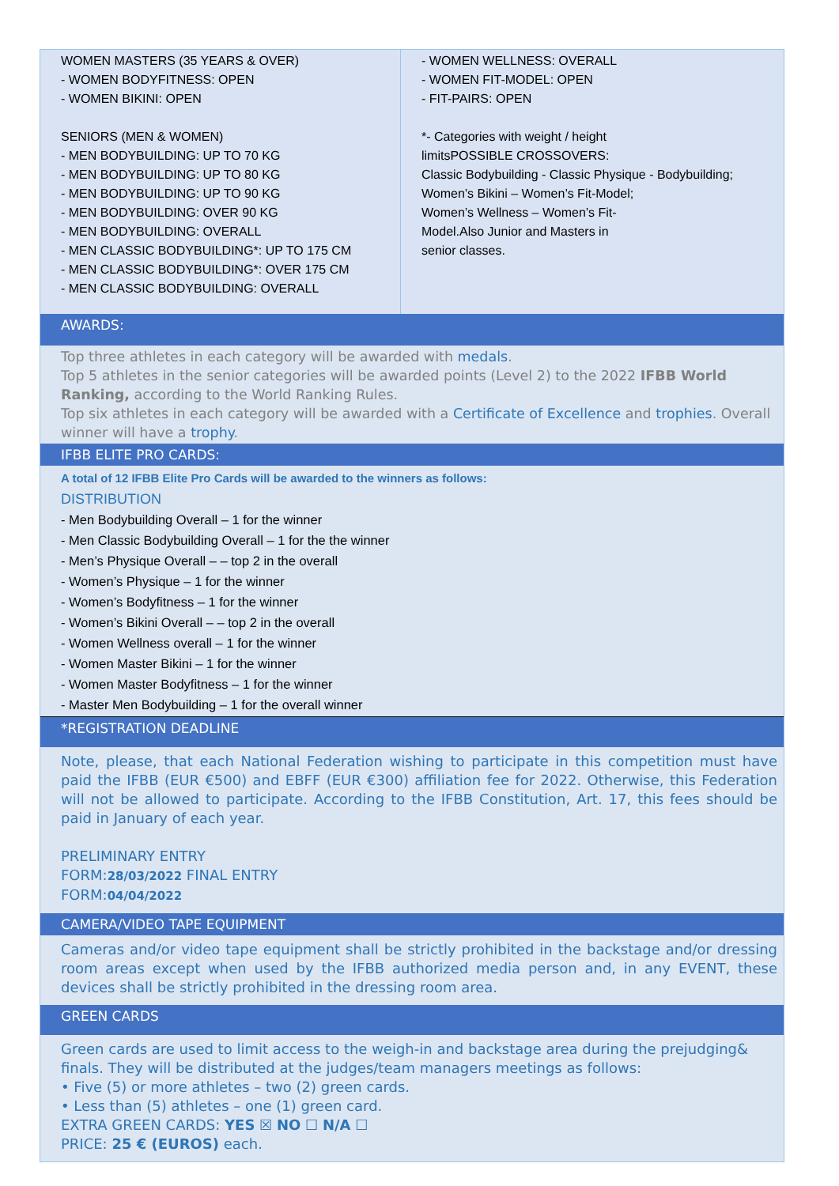| WOMEN MASTERS (35 YEARS & OVER) - WOMEN BODYFITNESS: OPEN - WOMEN BIKINI: OPEN SENIORS (MEN & WOMEN) - MEN BODYBUILDING: UP TO 70 KG - MEN BODYBUILDING: UP TO 80 KG - MEN BODYBUILDING: UP TO 90 KG - MEN BODYBUILDING: OVER 90 KG - MEN BODYBUILDING: OVERALL - MEN CLASSIC BODYBUILDING*: UP TO 175 CM - MEN CLASSIC BODYBUILDING*: OVER 175 CM - MEN CLASSIC BODYBUILDING: OVERALL | - WOMEN WELLNESS: OVERALL - WOMEN FIT-MODEL: OPEN - FIT-PAIRS: OPEN *- Categories with weight / height limitsPOSSIBLE CROSSOVERS: Classic Bodybuilding - Classic Physique - Bodybuilding; Women’s Bikini – Women’s Fit-Model; Women’s Wellness – Women’s Fit- Model.Also Junior and Masters in senior classes. |
AWARDS:
Top three athletes in each category will be awarded with medals.
Top 5 athletes in the senior categories will be awarded points (Level 2) to the 2022 IFBB World Ranking, according to the World Ranking Rules.
Top six athletes in each category will be awarded with a Certificate of Excellence and trophies. Overall winner will have a trophy.
IFBB ELITE PRO CARDS:
A total of 12 IFBB Elite Pro Cards will be awarded to the winners as follows:
DISTRIBUTION
- Men Bodybuilding Overall – 1 for the winner
- Men Classic Bodybuilding Overall – 1 for the the winner
- Men’s Physique Overall – – top 2 in the overall
- Women’s Physique – 1 for the winner
- Women’s Bodyfitness – 1 for the winner
- Women’s Bikini Overall – – top 2 in the overall
- Women Wellness overall – 1 for the winner
- Women Master Bikini – 1 for the winner
- Women Master Bodyfitness – 1 for the winner
- Master Men Bodybuilding – 1 for the overall winner
*REGISTRATION DEADLINE
Note, please, that each National Federation wishing to participate in this competition must have paid the IFBB (EUR €500) and EBFF (EUR €300) affiliation fee for 2022. Otherwise, this Federation will not be allowed to participate. According to the IFBB Constitution, Art. 17, this fees should be paid in January of each year.
PRELIMINARY ENTRY
FORM:28/03/2022 FINAL ENTRY
FORM:04/04/2022
CAMERA/VIDEO TAPE EQUIPMENT
Cameras and/or video tape equipment shall be strictly prohibited in the backstage and/or dressing room areas except when used by the IFBB authorized media person and, in any EVENT, these devices shall be strictly prohibited in the dressing room area.
GREEN CARDS
Green cards are used to limit access to the weigh-in and backstage area during the prejudging& finals. They will be distributed at the judges/team managers meetings as follows:
• Five (5) or more athletes – two (2) green cards.
• Less than (5) athletes – one (1) green card.
EXTRA GREEN CARDS: YES ☒ NO ☐ N/A ☐
PRICE: 25 € (EUROS) each.